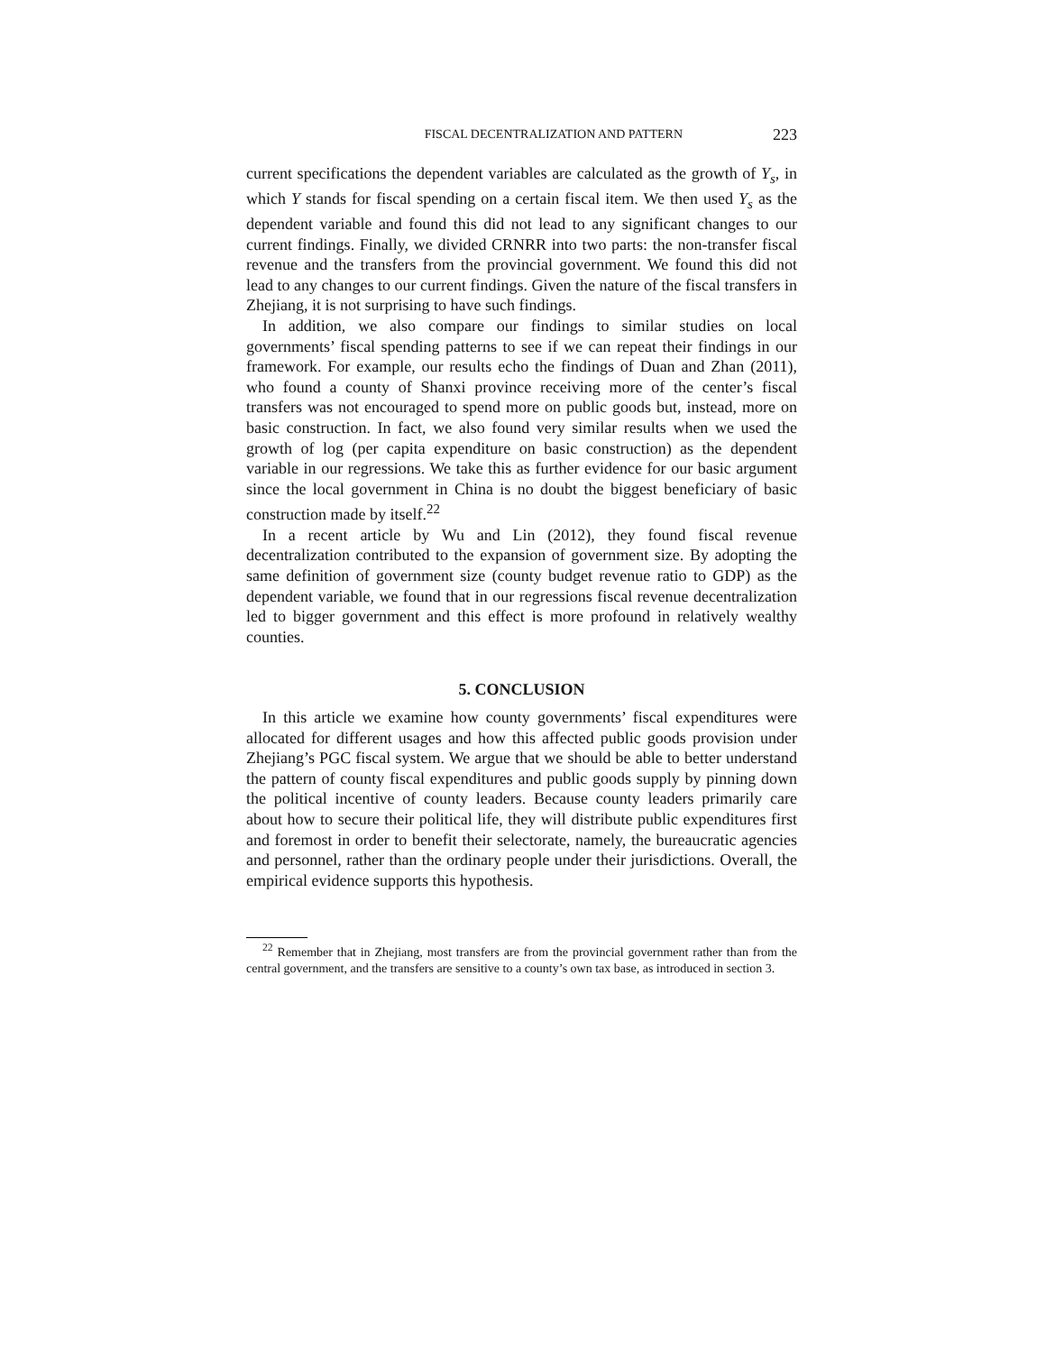FISCAL DECENTRALIZATION AND PATTERN 223
current specifications the dependent variables are calculated as the growth of Y<sub>s</sub>, in which Y stands for fiscal spending on a certain fiscal item. We then used Y<sub>s</sub> as the dependent variable and found this did not lead to any significant changes to our current findings. Finally, we divided CRNRR into two parts: the non-transfer fiscal revenue and the transfers from the provincial government. We found this did not lead to any changes to our current findings. Given the nature of the fiscal transfers in Zhejiang, it is not surprising to have such findings.
In addition, we also compare our findings to similar studies on local governments’ fiscal spending patterns to see if we can repeat their findings in our framework. For example, our results echo the findings of Duan and Zhan (2011), who found a county of Shanxi province receiving more of the center’s fiscal transfers was not encouraged to spend more on public goods but, instead, more on basic construction. In fact, we also found very similar results when we used the growth of log (per capita expenditure on basic construction) as the dependent variable in our regressions. We take this as further evidence for our basic argument since the local government in China is no doubt the biggest beneficiary of basic construction made by itself.<sup>22</sup>
In a recent article by Wu and Lin (2012), they found fiscal revenue decentralization contributed to the expansion of government size. By adopting the same definition of government size (county budget revenue ratio to GDP) as the dependent variable, we found that in our regressions fiscal revenue decentralization led to bigger government and this effect is more profound in relatively wealthy counties.
5. CONCLUSION
In this article we examine how county governments’ fiscal expenditures were allocated for different usages and how this affected public goods provision under Zhejiang’s PGC fiscal system. We argue that we should be able to better understand the pattern of county fiscal expenditures and public goods supply by pinning down the political incentive of county leaders. Because county leaders primarily care about how to secure their political life, they will distribute public expenditures first and foremost in order to benefit their selectorate, namely, the bureaucratic agencies and personnel, rather than the ordinary people under their jurisdictions. Overall, the empirical evidence supports this hypothesis.
<sup>22</sup> Remember that in Zhejiang, most transfers are from the provincial government rather than from the central government, and the transfers are sensitive to a county’s own tax base, as introduced in section 3.